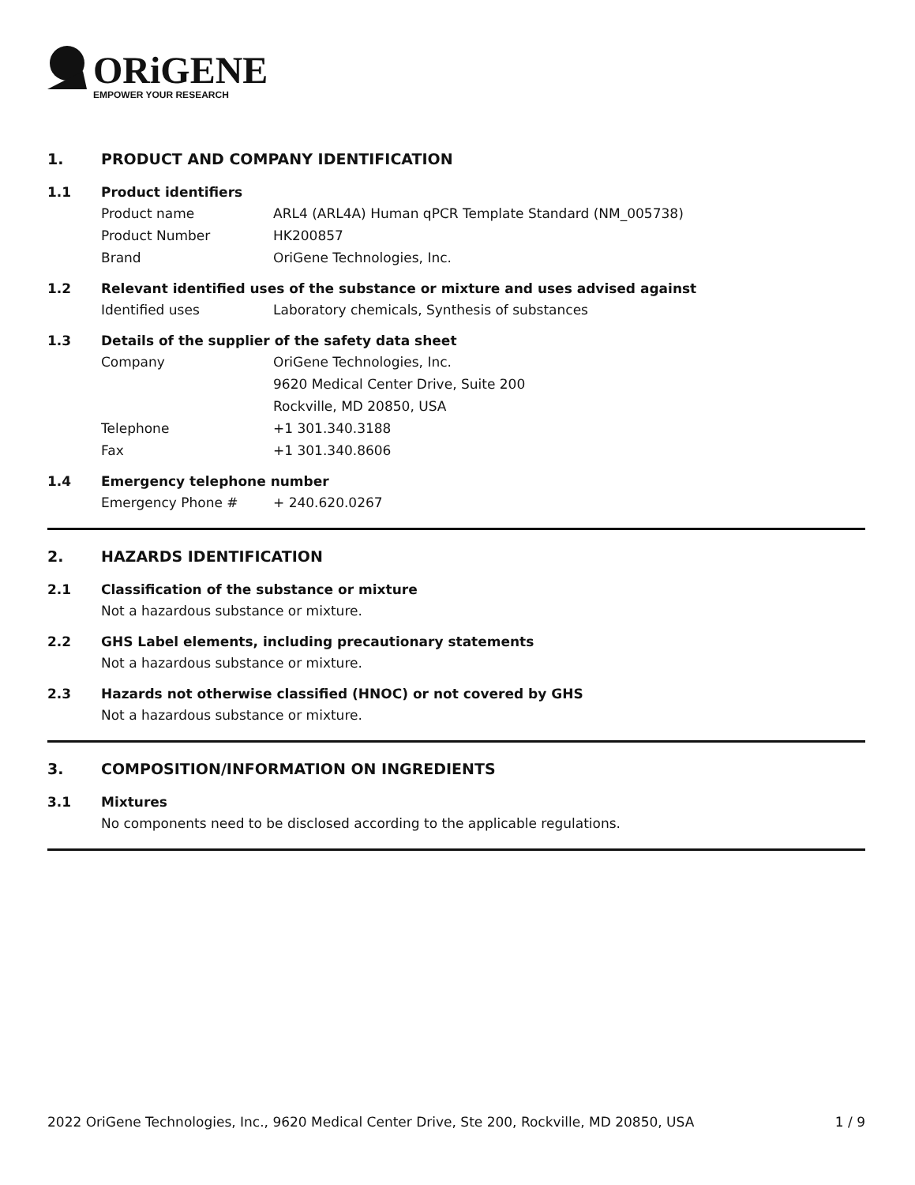ORiGENE
EMPOWER YOUR RESEARCH
1. PRODUCT AND COMPANY IDENTIFICATION
1.1 Product identifiers
Product name ARL4 (ARL4A) Human qPCR Template Standard (NM_005738)
Product Number HK200857
Brand OriGene Technologies, Inc.
1.2 Relevant identified uses of the substance or mixture and uses advised against
Identified uses Laboratory chemicals, Synthesis of substances
1.3 Details of the supplier of the safety data sheet
Company OriGene Technologies, Inc.
9620 Medical Center Drive, Suite 200
Rockville, MD 20850, USA
Telephone +1 301.340.3188
Fax +1 301.340.8606
1.4 Emergency telephone number
Emergency Phone # + 240.620.0267
2. HAZARDS IDENTIFICATION
2.1 Classification of the substance or mixture
Not a hazardous substance or mixture.
2.2 GHS Label elements, including precautionary statements
Not a hazardous substance or mixture.
2.3 Hazards not otherwise classified (HNOC) or not covered by GHS
Not a hazardous substance or mixture.
3. COMPOSITION/INFORMATION ON INGREDIENTS
3.1 Mixtures
No components need to be disclosed according to the applicable regulations.
2022 OriGene Technologies, Inc., 9620 Medical Center Drive, Ste 200, Rockville, MD 20850, USA 1 / 9